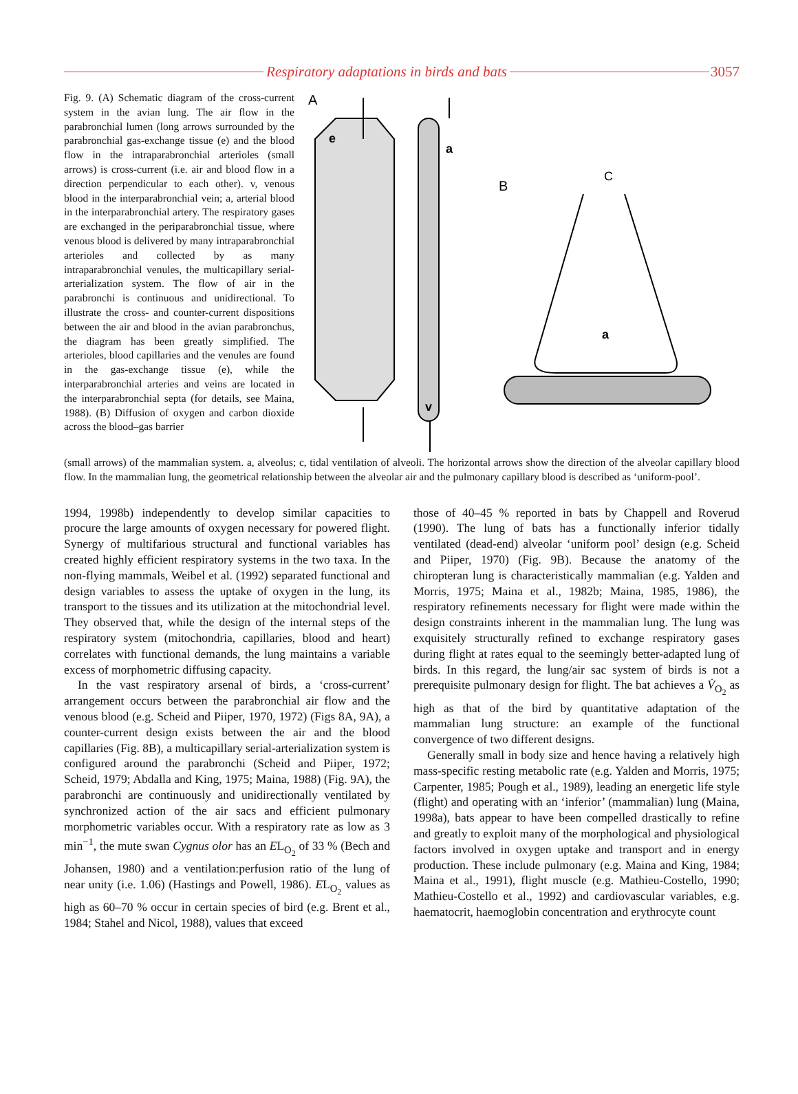Respiratory adaptations in birds and bats
3057
Fig. 9. (A) Schematic diagram of the cross-current system in the avian lung. The air flow in the parabronchial lumen (long arrows surrounded by the parabronchial gas-exchange tissue (e) and the blood flow in the intraparabronchial arterioles (small arrows) is cross-current (i.e. air and blood flow in a direction perpendicular to each other). v, venous blood in the interparabronchial vein; a, arterial blood in the interparabronchial artery. The respiratory gases are exchanged in the periparabronchial tissue, where venous blood is delivered by many intraparabronchial arterioles and collected by as many intraparabronchial venules, the multicapillary serial-arterialization system. The flow of air in the parabronchi is continuous and unidirectional. To illustrate the cross- and counter-current dispositions between the air and blood in the avian parabronchus, the diagram has been greatly simplified. The arterioles, blood capillaries and the venules are found in the gas-exchange tissue (e), while the interparabronchial arteries and veins are located in the interparabronchial septa (for details, see Maina, 1988). (B) Diffusion of oxygen and carbon dioxide across the blood–gas barrier
A
e
a
v
B
C
a
(small arrows) of the mammalian system. a, alveolus; c, tidal ventilation of alveoli. The horizontal arrows show the direction of the alveolar capillary blood flow. In the mammalian lung, the geometrical relationship between the alveolar air and the pulmonary capillary blood is described as ‘uniform-pool’.
1994, 1998b) independently to develop similar capacities to procure the large amounts of oxygen necessary for powered flight. Synergy of multifarious structural and functional variables has created highly efficient respiratory systems in the two taxa. In the non-flying mammals, Weibel et al. (1992) separated functional and design variables to assess the uptake of oxygen in the lung, its transport to the tissues and its utilization at the mitochondrial level. They observed that, while the design of the internal steps of the respiratory system (mitochondria, capillaries, blood and heart) correlates with functional demands, the lung maintains a variable excess of morphometric diffusing capacity.
In the vast respiratory arsenal of birds, a ‘cross-current’ arrangement occurs between the parabronchial air flow and the venous blood (e.g. Scheid and Piiper, 1970, 1972) (Figs 8A, 9A), a counter-current design exists between the air and the blood capillaries (Fig. 8B), a multicapillary serial-arterialization system is configured around the parabronchi (Scheid and Piiper, 1972; Scheid, 1979; Abdalla and King, 1975; Maina, 1988) (Fig. 9A), the parabronchi are continuously and unidirectionally ventilated by synchronized action of the air sacs and efficient pulmonary morphometric variables occur. With a respiratory rate as low as 3 min<sup>−1</sup>, the mute swan Cygnus olor has an EL<sub>O<sub>2</sub></sub> of 33 % (Bech and Johansen, 1980) and a ventilation:perfusion ratio of the lung of near unity (i.e. 1.06) (Hastings and Powell, 1986). EL<sub>O<sub>2</sub></sub> values as high as 60–70 % occur in certain species of bird (e.g. Brent et al., 1984; Stahel and Nicol, 1988), values that exceed
those of 40–45 % reported in bats by Chappell and Roverud (1990). The lung of bats has a functionally inferior tidally ventilated (dead-end) alveolar ‘uniform pool’ design (e.g. Scheid and Piiper, 1970) (Fig. 9B). Because the anatomy of the chiropteran lung is characteristically mammalian (e.g. Yalden and Morris, 1975; Maina et al., 1982b; Maina, 1985, 1986), the respiratory refinements necessary for flight were made within the design constraints inherent in the mammalian lung. The lung was exquisitely structurally refined to exchange respiratory gases during flight at rates equal to the seemingly better-adapted lung of birds. In this regard, the lung/air sac system of birds is not a prerequisite pulmonary design for flight. The bat achieves a V̇<sub>O<sub>2</sub></sub> as high as that of the bird by quantitative adaptation of the mammalian lung structure: an example of the functional convergence of two different designs.
Generally small in body size and hence having a relatively high mass-specific resting metabolic rate (e.g. Yalden and Morris, 1975; Carpenter, 1985; Pough et al., 1989), leading an energetic life style (flight) and operating with an ‘inferior’ (mammalian) lung (Maina, 1998a), bats appear to have been compelled drastically to refine and greatly to exploit many of the morphological and physiological factors involved in oxygen uptake and transport and in energy production. These include pulmonary (e.g. Maina and King, 1984; Maina et al., 1991), flight muscle (e.g. Mathieu-Costello, 1990; Mathieu-Costello et al., 1992) and cardiovascular variables, e.g. haematocrit, haemoglobin concentration and erythrocyte count